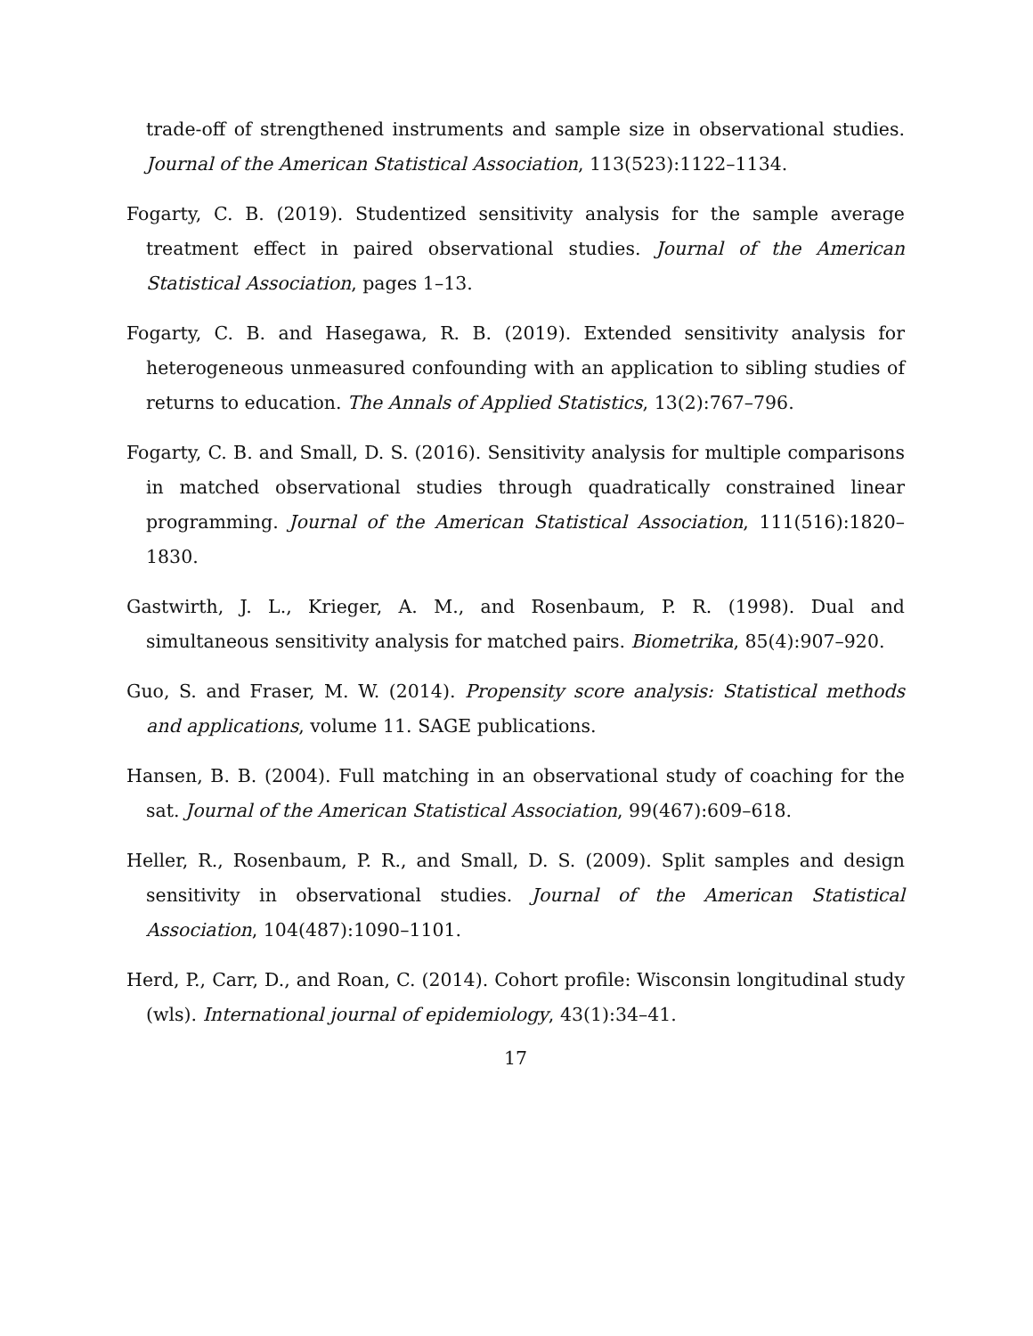trade-off of strengthened instruments and sample size in observational studies. Journal of the American Statistical Association, 113(523):1122–1134.
Fogarty, C. B. (2019). Studentized sensitivity analysis for the sample average treatment effect in paired observational studies. Journal of the American Statistical Association, pages 1–13.
Fogarty, C. B. and Hasegawa, R. B. (2019). Extended sensitivity analysis for heterogeneous unmeasured confounding with an application to sibling studies of returns to education. The Annals of Applied Statistics, 13(2):767–796.
Fogarty, C. B. and Small, D. S. (2016). Sensitivity analysis for multiple comparisons in matched observational studies through quadratically constrained linear programming. Journal of the American Statistical Association, 111(516):1820–1830.
Gastwirth, J. L., Krieger, A. M., and Rosenbaum, P. R. (1998). Dual and simultaneous sensitivity analysis for matched pairs. Biometrika, 85(4):907–920.
Guo, S. and Fraser, M. W. (2014). Propensity score analysis: Statistical methods and applications, volume 11. SAGE publications.
Hansen, B. B. (2004). Full matching in an observational study of coaching for the sat. Journal of the American Statistical Association, 99(467):609–618.
Heller, R., Rosenbaum, P. R., and Small, D. S. (2009). Split samples and design sensitivity in observational studies. Journal of the American Statistical Association, 104(487):1090–1101.
Herd, P., Carr, D., and Roan, C. (2014). Cohort profile: Wisconsin longitudinal study (wls). International journal of epidemiology, 43(1):34–41.
17